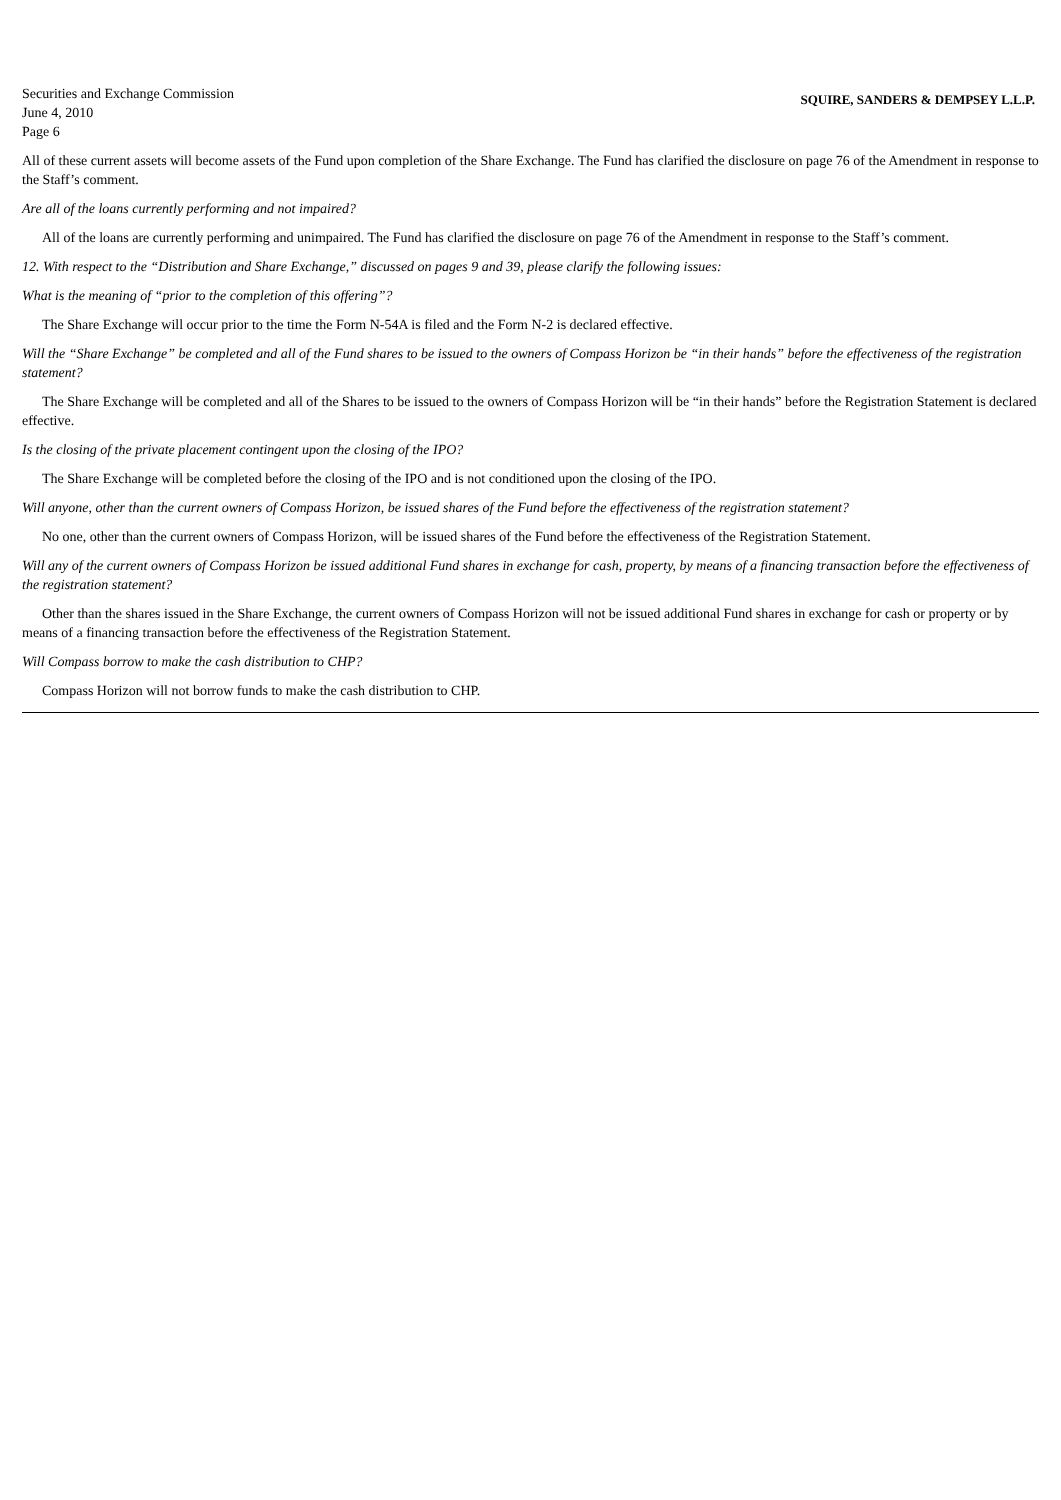Securities and Exchange Commission
June 4, 2010
Page 6
SQUIRE, SANDERS & DEMPSEY L.L.P.
All of these current assets will become assets of the Fund upon completion of the Share Exchange. The Fund has clarified the disclosure on page 76 of the Amendment in response to the Staff’s comment.
Are all of the loans currently performing and not impaired?
All of the loans are currently performing and unimpaired. The Fund has clarified the disclosure on page 76 of the Amendment in response to the Staff’s comment.
12. With respect to the “Distribution and Share Exchange,” discussed on pages 9 and 39, please clarify the following issues:
What is the meaning of “prior to the completion of this offering”?
The Share Exchange will occur prior to the time the Form N-54A is filed and the Form N-2 is declared effective.
Will the “Share Exchange” be completed and all of the Fund shares to be issued to the owners of Compass Horizon be “in their hands” before the effectiveness of the registration statement?
The Share Exchange will be completed and all of the Shares to be issued to the owners of Compass Horizon will be “in their hands” before the Registration Statement is declared effective.
Is the closing of the private placement contingent upon the closing of the IPO?
The Share Exchange will be completed before the closing of the IPO and is not conditioned upon the closing of the IPO.
Will anyone, other than the current owners of Compass Horizon, be issued shares of the Fund before the effectiveness of the registration statement?
No one, other than the current owners of Compass Horizon, will be issued shares of the Fund before the effectiveness of the Registration Statement.
Will any of the current owners of Compass Horizon be issued additional Fund shares in exchange for cash, property, by means of a financing transaction before the effectiveness of the registration statement?
Other than the shares issued in the Share Exchange, the current owners of Compass Horizon will not be issued additional Fund shares in exchange for cash or property or by means of a financing transaction before the effectiveness of the Registration Statement.
Will Compass borrow to make the cash distribution to CHP?
Compass Horizon will not borrow funds to make the cash distribution to CHP.